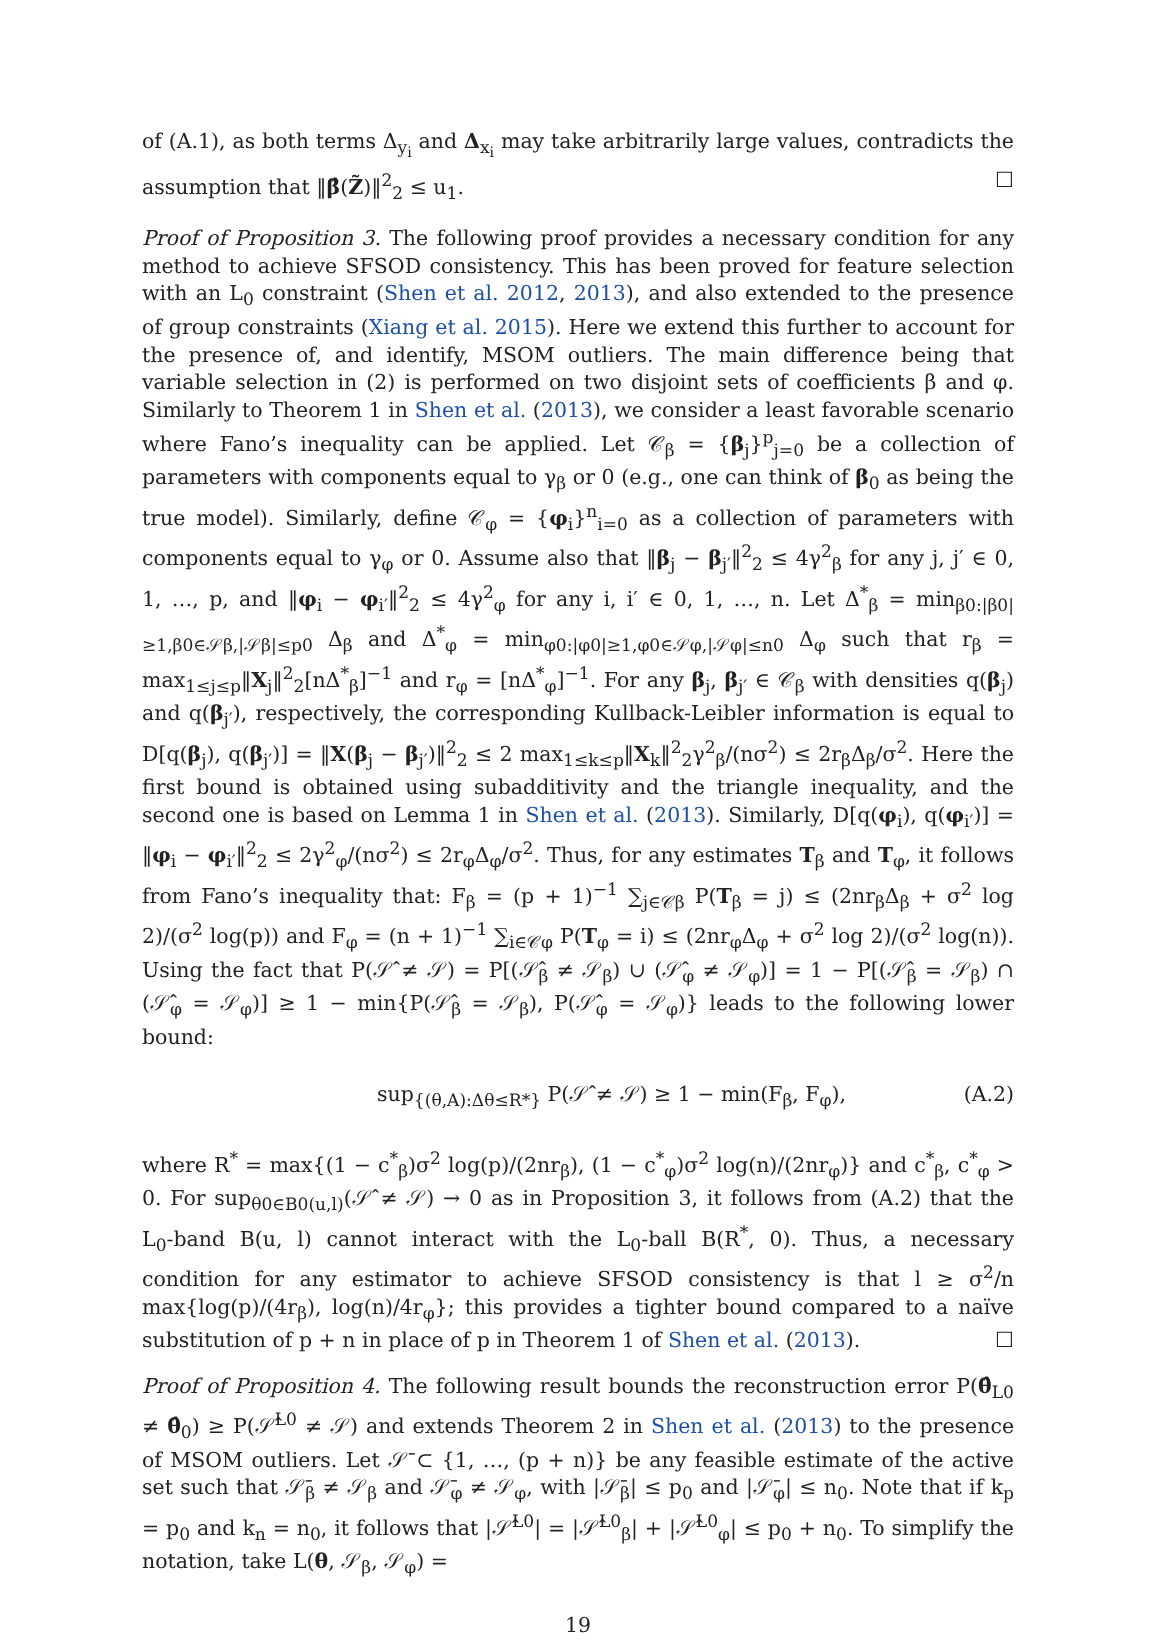of (A.1), as both terms Δ<sub>y<sub>i</sub></sub> and Δ<sub>x<sub>i</sub></sub> may take arbitrarily large values, contradicts the assumption that ‖β̂(Z̃)‖<sup>2</sup><sub>2</sub> ≤ u<sub>1</sub>. ☐
Proof of Proposition 3. The following proof provides a necessary condition for any method to achieve SFSOD consistency. This has been proved for feature selection with an L<sub>0</sub> constraint (Shen et al. 2012, 2013), and also extended to the presence of group constraints (Xiang et al. 2015). Here we extend this further to account for the presence of, and identify, MSOM outliers. The main difference being that variable selection in (2) is performed on two disjoint sets of coefficients β and φ. Similarly to Theorem 1 in Shen et al. (2013), we consider a least favorable scenario where Fano’s inequality can be applied. Let 𝒞<sub>β</sub> = {β<sub>j</sub>}<sup>p</sup><sub>j=0</sub> be a collection of parameters with components equal to γ<sub>β</sub> or 0 (e.g., one can think of β<sub>0</sub> as being the true model). Similarly, define 𝒞<sub>φ</sub> = {φ<sub>i</sub>}<sup>n</sup><sub>i=0</sub> as a collection of parameters with components equal to γ<sub>φ</sub> or 0. Assume also that ‖β<sub>j</sub> − β<sub>j′</sub>‖<sup>2</sup><sub>2</sub> ≤ 4γ<sup>2</sup><sub>β</sub> for any j, j′ ∈ 0, 1, …, p, and ‖φ<sub>i</sub> − φ<sub>i′</sub>‖<sup>2</sup><sub>2</sub> ≤ 4γ<sup>2</sup><sub>φ</sub> for any i, i′ ∈ 0, 1, …, n. Let Δ<sup>*</sup><sub>β</sub> = min<sub>β0:|β0|≥1,β0∈𝒮β,|𝒮β|≤p0</sub> Δ<sub>β</sub> and Δ<sup>*</sup><sub>φ</sub> = min<sub>φ0:|φ0|≥1,φ0∈𝒮φ,|𝒮φ|≤n0</sub> Δ<sub>φ</sub> such that r<sub>β</sub> = max<sub>1≤j≤p</sub>‖X<sub>j</sub>‖<sup>2</sup><sub>2</sub>[nΔ<sup>*</sup><sub>β</sub>]<sup>−1</sup> and r<sub>φ</sub> = [nΔ<sup>*</sup><sub>φ</sub>]<sup>−1</sup>. For any β<sub>j</sub>, β<sub>j′</sub> ∈ 𝒞<sub>β</sub> with densities q(β<sub>j</sub>) and q(β<sub>j′</sub>), respectively, the corresponding Kullback-Leibler information is equal to D[q(β<sub>j</sub>), q(β<sub>j′</sub>)] = ‖X(β<sub>j</sub> − β<sub>j′</sub>)‖<sup>2</sup><sub>2</sub> ≤ 2 max<sub>1≤k≤p</sub>‖X<sub>k</sub>‖<sup>2</sup><sub>2</sub>γ<sup>2</sup><sub>β</sub>/(nσ<sup>2</sup>) ≤ 2r<sub>β</sub>Δ<sub>β</sub>/σ<sup>2</sup>. Here the first bound is obtained using subadditivity and the triangle inequality, and the second one is based on Lemma 1 in Shen et al. (2013). Similarly, D[q(φ<sub>i</sub>), q(φ<sub>i′</sub>)] = ‖φ<sub>i</sub> − φ<sub>i′</sub>‖<sup>2</sup><sub>2</sub> ≤ 2γ<sup>2</sup><sub>φ</sub>/(nσ<sup>2</sup>) ≤ 2r<sub>φ</sub>Δ<sub>φ</sub>/σ<sup>2</sup>. Thus, for any estimates T<sub>β</sub> and T<sub>φ</sub>, it follows from Fano’s inequality that: F<sub>β</sub> = (p + 1)<sup>−1</sup> ∑<sub>j∈𝒞β</sub> P(T<sub>β</sub> = j) ≤ (2nr<sub>β</sub>Δ<sub>β</sub> + σ<sup>2</sup> log 2)/(σ<sup>2</sup> log(p)) and F<sub>φ</sub> = (n + 1)<sup>−1</sup> ∑<sub>i∈𝒞φ</sub> P(T<sub>φ</sub> = i) ≤ (2nr<sub>φ</sub>Δ<sub>φ</sub> + σ<sup>2</sup> log 2)/(σ<sup>2</sup> log(n)). Using the fact that P(𝒮̂ ≠ 𝒮) = P[(𝒮̂<sub>β</sub> ≠ 𝒮<sub>β</sub>) ∪ (𝒮̂<sub>φ</sub> ≠ 𝒮<sub>φ</sub>)] = 1 − P[(𝒮̂<sub>β</sub> = 𝒮<sub>β</sub>) ∩ (𝒮̂<sub>φ</sub> = 𝒮<sub>φ</sub>)] ≥ 1 − min{P(𝒮̂<sub>β</sub> = 𝒮<sub>β</sub>), P(𝒮̂<sub>φ</sub> = 𝒮<sub>φ</sub>)} leads to the following lower bound:
sup<sub>{(θ,A):Δθ≤R*}</sub> P(𝒮̂ ≠ 𝒮) ≥ 1 − min(F<sub>β</sub>, F<sub>φ</sub>), (A.2)
where R<sup>*</sup> = max{(1 − c<sup>*</sup><sub>β</sub>)σ<sup>2</sup> log(p)/(2nr<sub>β</sub>), (1 − c<sup>*</sup><sub>φ</sub>)σ<sup>2</sup> log(n)/(2nr<sub>φ</sub>)} and c<sup>*</sup><sub>β</sub>, c<sup>*</sup><sub>φ</sub> > 0. For sup<sub>θ0∈B0(u,l)</sub>(𝒮̂ ≠ 𝒮) → 0 as in Proposition 3, it follows from (A.2) that the L<sub>0</sub>-band B(u, l) cannot interact with the L<sub>0</sub>-ball B(R<sup>*</sup>, 0). Thus, a necessary condition for any estimator to achieve SFSOD consistency is that l ≥ σ<sup>2</sup>/n max{log(p)/(4r<sub>β</sub>), log(n)/4r<sub>φ</sub>}; this provides a tighter bound compared to a naïve substitution of p + n in place of p in Theorem 1 of Shen et al. (2013). ☐
Proof of Proposition 4. The following result bounds the reconstruction error P(θ̂<sub>L0</sub> ≠ θ̂<sub>0</sub>) ≥ P(𝒮̂<sup>L0</sup> ≠ 𝒮) and extends Theorem 2 in Shen et al. (2013) to the presence of MSOM outliers. Let 𝒮̄ ⊂ {1, …, (p + n)} be any feasible estimate of the active set such that 𝒮̄<sub>β</sub> ≠ 𝒮<sub>β</sub> and 𝒮̄<sub>φ</sub> ≠ 𝒮<sub>φ</sub>, with |𝒮̄<sub>β</sub>| ≤ p<sub>0</sub> and |𝒮̄<sub>φ</sub>| ≤ n<sub>0</sub>. Note that if k<sub>p</sub> = p<sub>0</sub> and k<sub>n</sub> = n<sub>0</sub>, it follows that |𝒮̂<sup>L0</sup>| = |𝒮̂<sup>L0</sup><sub>β</sub>| + |𝒮̂<sup>L0</sup><sub>φ</sub>| ≤ p<sub>0</sub> + n<sub>0</sub>. To simplify the notation, take L(θ, 𝒮<sub>β</sub>, 𝒮<sub>φ</sub>) =
19